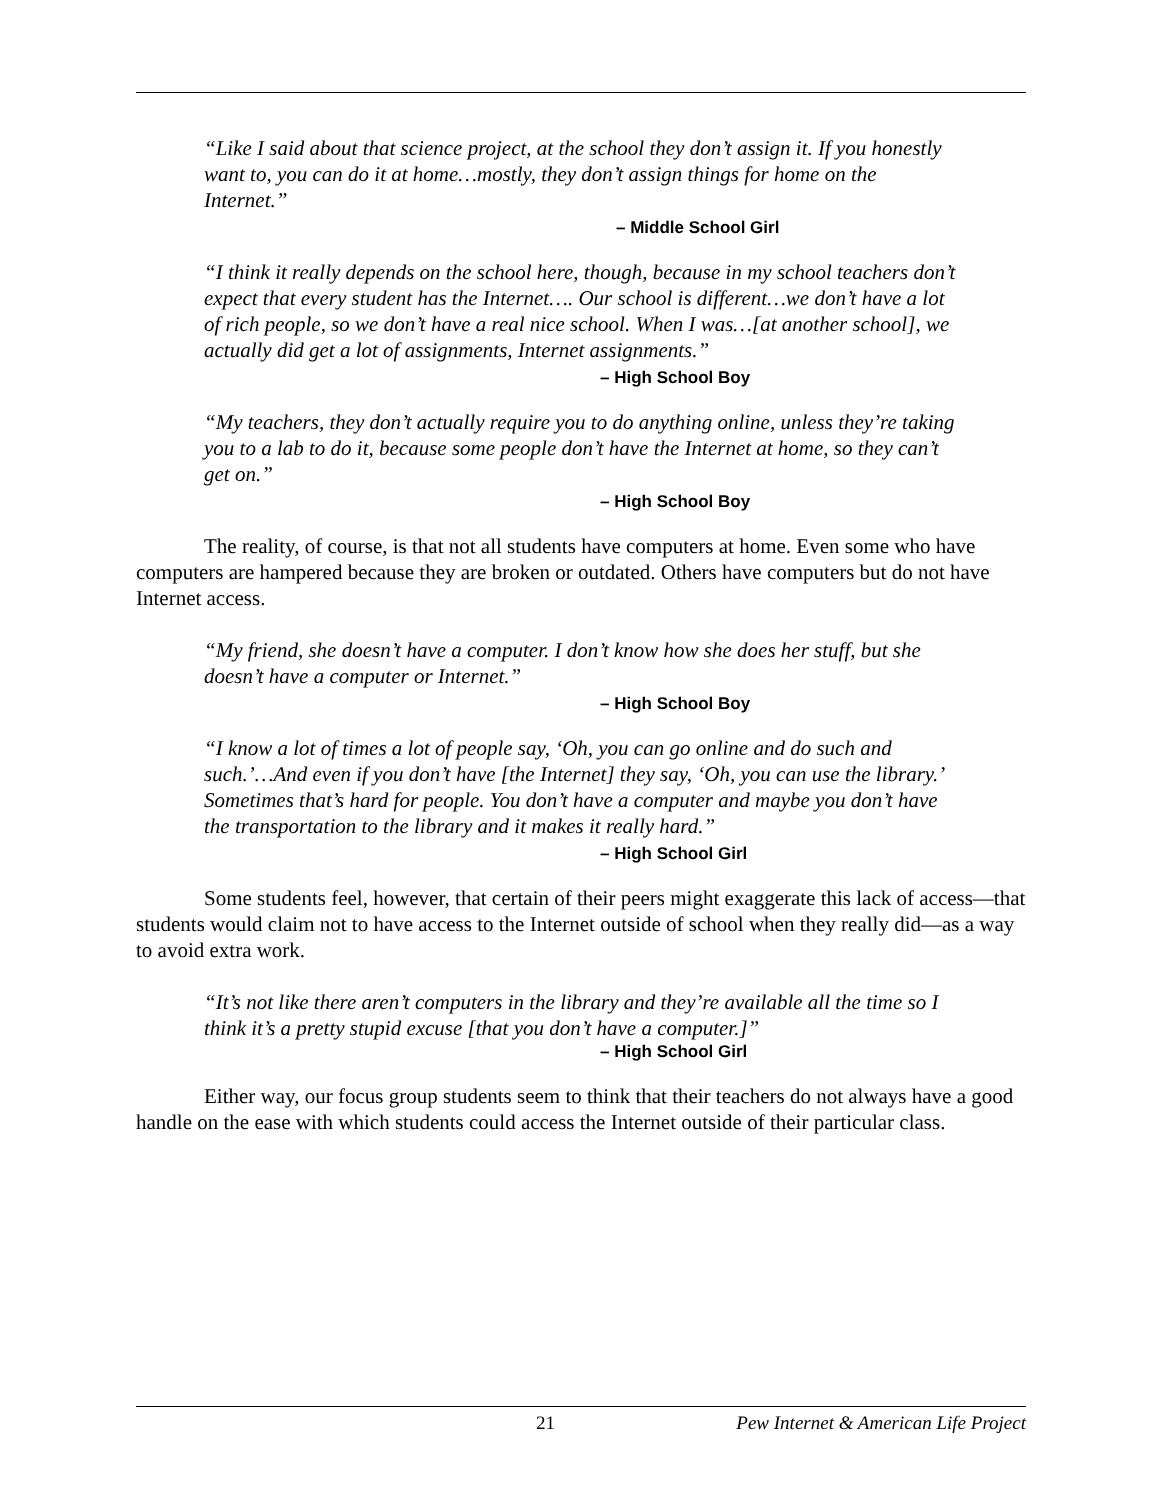“Like I said about that science project, at the school they don’t assign it. If you honestly want to, you can do it at home…mostly, they don’t assign things for home on the Internet.”
– Middle School Girl
“I think it really depends on the school here, though, because in my school teachers don’t expect that every student has the Internet…. Our school is different…we don’t have a lot of rich people, so we don’t have a real nice school. When I was…[at another school], we actually did get a lot of assignments, Internet assignments.”
– High School Boy
“My teachers, they don’t actually require you to do anything online, unless they’re taking you to a lab to do it, because some people don’t have the Internet at home, so they can’t get on.”
– High School Boy
The reality, of course, is that not all students have computers at home. Even some who have computers are hampered because they are broken or outdated. Others have computers but do not have Internet access.
“My friend, she doesn’t have a computer. I don’t know how she does her stuff, but she doesn’t have a computer or Internet.”
– High School Boy
“I know a lot of times a lot of people say, ‘Oh, you can go online and do such and such.’…And even if you don’t have [the Internet] they say, ‘Oh, you can use the library.’ Sometimes that’s hard for people. You don’t have a computer and maybe you don’t have the transportation to the library and it makes it really hard.”
– High School Girl
Some students feel, however, that certain of their peers might exaggerate this lack of access—that students would claim not to have access to the Internet outside of school when they really did—as a way to avoid extra work.
“It’s not like there aren’t computers in the library and they’re available all the time so I think it’s a pretty stupid excuse [that you don’t have a computer.]”
– High School Girl
Either way, our focus group students seem to think that their teachers do not always have a good handle on the ease with which students could access the Internet outside of their particular class.
21 Pew Internet & American Life Project